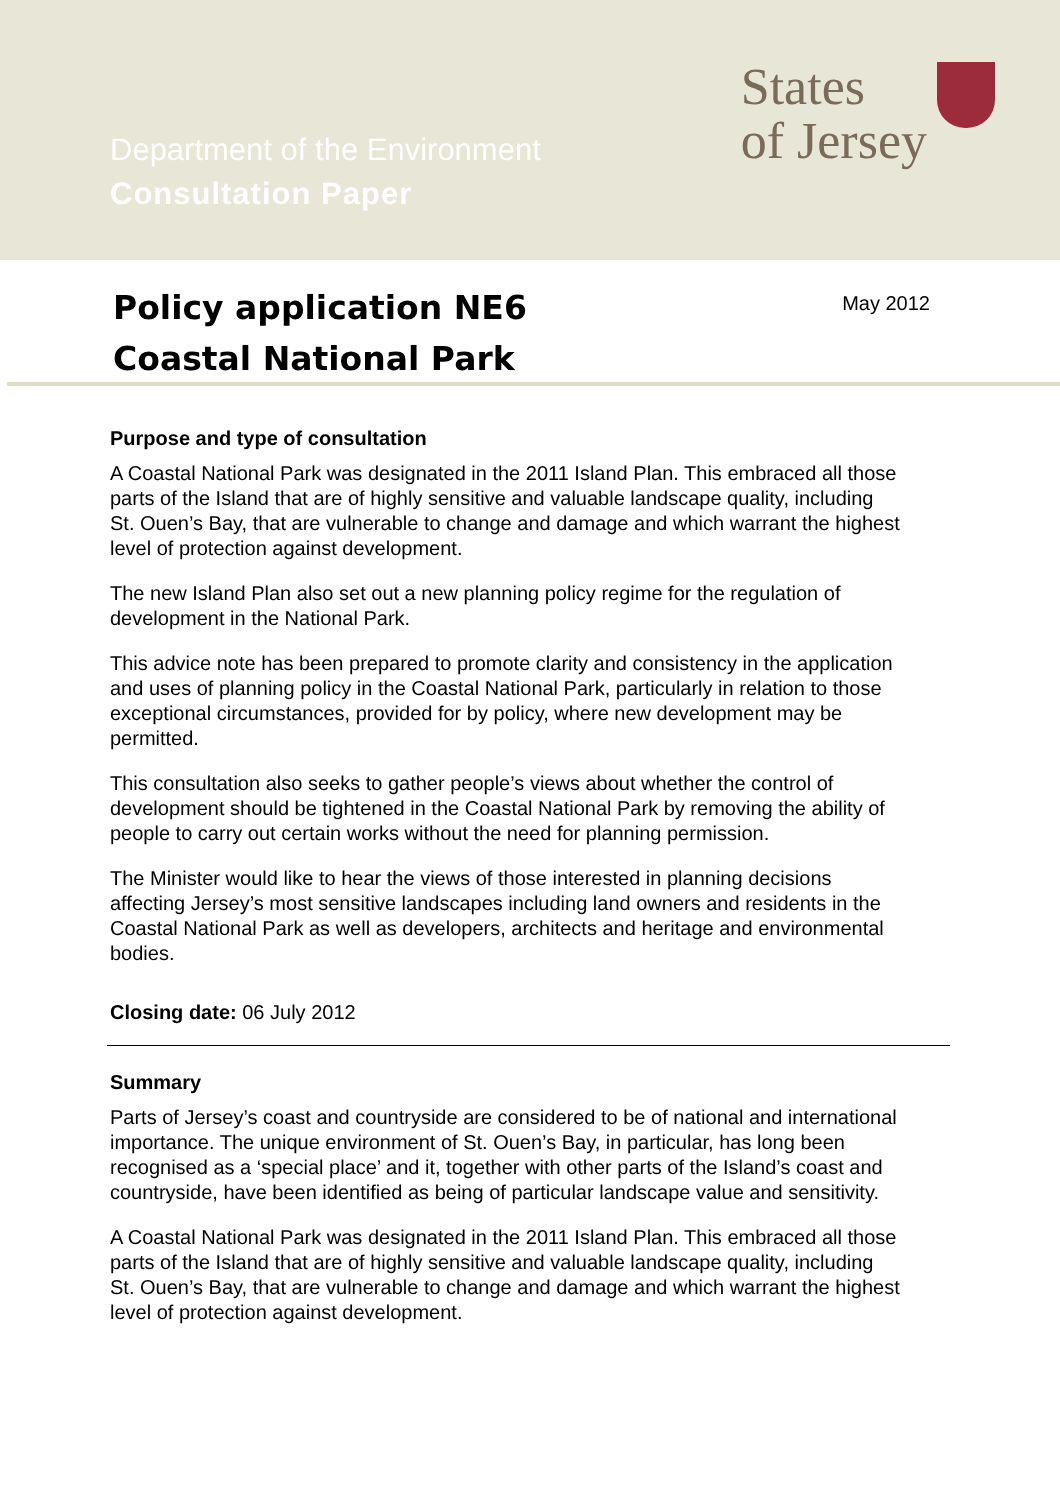Department of the Environment
Consultation Paper
States
of Jersey
Policy application NE6
Coastal National Park
May 2012
Purpose and type of consultation
A Coastal National Park was designated in the 2011 Island Plan. This embraced all those parts of the Island that are of highly sensitive and valuable landscape quality, including St. Ouen’s Bay, that are vulnerable to change and damage and which warrant the highest level of protection against development.
The new Island Plan also set out a new planning policy regime for the regulation of development in the National Park.
This advice note has been prepared to promote clarity and consistency in the application and uses of planning policy in the Coastal National Park, particularly in relation to those exceptional circumstances, provided for by policy, where new development may be permitted.
This consultation also seeks to gather people’s views about whether the control of development should be tightened in the Coastal National Park by removing the ability of people to carry out certain works without the need for planning permission.
The Minister would like to hear the views of those interested in planning decisions affecting Jersey’s most sensitive landscapes including land owners and residents in the Coastal National Park as well as developers, architects and heritage and environmental bodies.
Closing date: 06 July 2012
Summary
Parts of Jersey’s coast and countryside are considered to be of national and international importance. The unique environment of St. Ouen’s Bay, in particular, has long been recognised as a ‘special place’ and it, together with other parts of the Island’s coast and countryside, have been identified as being of particular landscape value and sensitivity.
A Coastal National Park was designated in the 2011 Island Plan. This embraced all those parts of the Island that are of highly sensitive and valuable landscape quality, including St. Ouen’s Bay, that are vulnerable to change and damage and which warrant the highest level of protection against development.